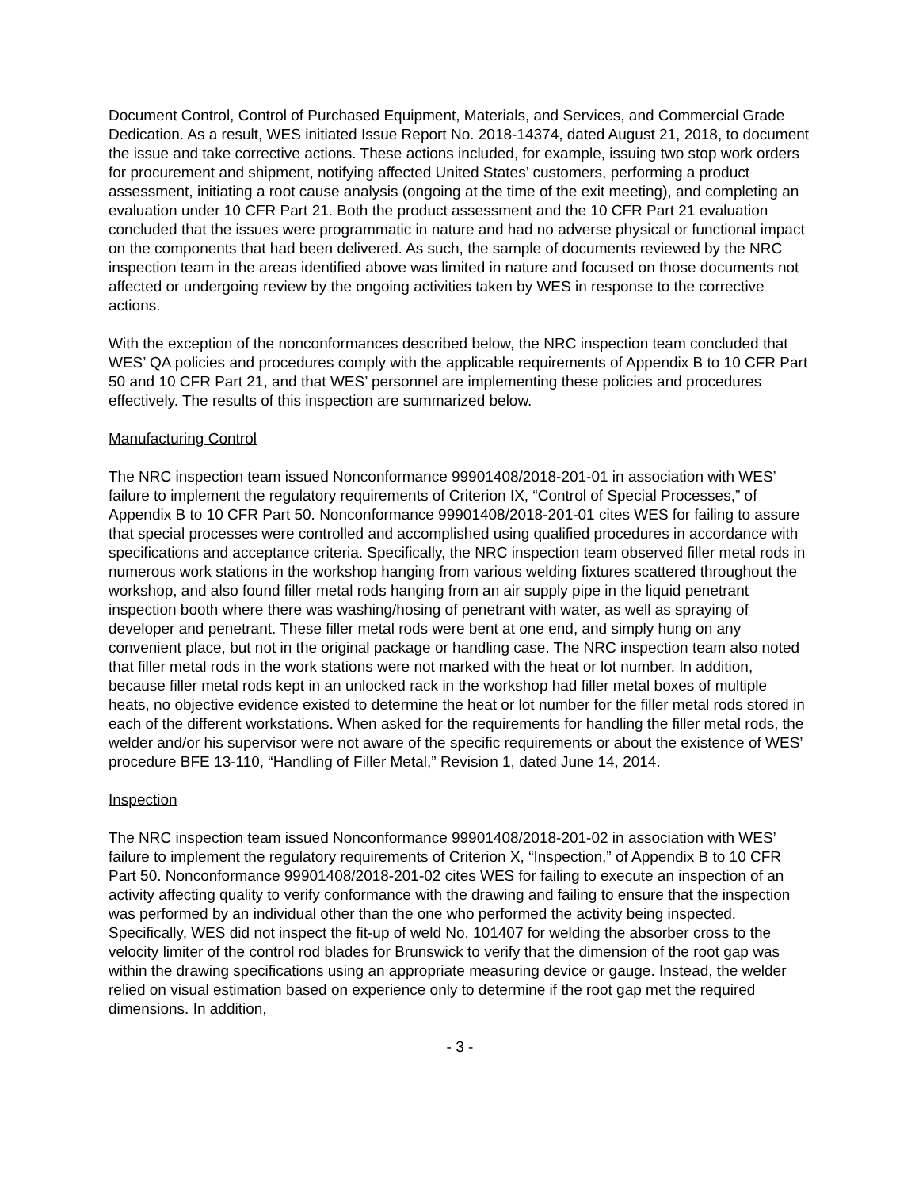Document Control, Control of Purchased Equipment, Materials, and Services, and Commercial Grade Dedication. As a result, WES initiated Issue Report No. 2018-14374, dated August 21, 2018, to document the issue and take corrective actions. These actions included, for example, issuing two stop work orders for procurement and shipment, notifying affected United States’ customers, performing a product assessment, initiating a root cause analysis (ongoing at the time of the exit meeting), and completing an evaluation under 10 CFR Part 21. Both the product assessment and the 10 CFR Part 21 evaluation concluded that the issues were programmatic in nature and had no adverse physical or functional impact on the components that had been delivered. As such, the sample of documents reviewed by the NRC inspection team in the areas identified above was limited in nature and focused on those documents not affected or undergoing review by the ongoing activities taken by WES in response to the corrective actions.
With the exception of the nonconformances described below, the NRC inspection team concluded that WES’ QA policies and procedures comply with the applicable requirements of Appendix B to 10 CFR Part 50 and 10 CFR Part 21, and that WES’ personnel are implementing these policies and procedures effectively. The results of this inspection are summarized below.
Manufacturing Control
The NRC inspection team issued Nonconformance 99901408/2018-201-01 in association with WES’ failure to implement the regulatory requirements of Criterion IX, “Control of Special Processes,” of Appendix B to 10 CFR Part 50. Nonconformance 99901408/2018-201-01 cites WES for failing to assure that special processes were controlled and accomplished using qualified procedures in accordance with specifications and acceptance criteria. Specifically, the NRC inspection team observed filler metal rods in numerous work stations in the workshop hanging from various welding fixtures scattered throughout the workshop, and also found filler metal rods hanging from an air supply pipe in the liquid penetrant inspection booth where there was washing/hosing of penetrant with water, as well as spraying of developer and penetrant. These filler metal rods were bent at one end, and simply hung on any convenient place, but not in the original package or handling case. The NRC inspection team also noted that filler metal rods in the work stations were not marked with the heat or lot number. In addition, because filler metal rods kept in an unlocked rack in the workshop had filler metal boxes of multiple heats, no objective evidence existed to determine the heat or lot number for the filler metal rods stored in each of the different workstations. When asked for the requirements for handling the filler metal rods, the welder and/or his supervisor were not aware of the specific requirements or about the existence of WES’ procedure BFE 13-110, “Handling of Filler Metal,” Revision 1, dated June 14, 2014.
Inspection
The NRC inspection team issued Nonconformance 99901408/2018-201-02 in association with WES’ failure to implement the regulatory requirements of Criterion X, “Inspection,” of Appendix B to 10 CFR Part 50. Nonconformance 99901408/2018-201-02 cites WES for failing to execute an inspection of an activity affecting quality to verify conformance with the drawing and failing to ensure that the inspection was performed by an individual other than the one who performed the activity being inspected. Specifically, WES did not inspect the fit-up of weld No. 101407 for welding the absorber cross to the velocity limiter of the control rod blades for Brunswick to verify that the dimension of the root gap was within the drawing specifications using an appropriate measuring device or gauge. Instead, the welder relied on visual estimation based on experience only to determine if the root gap met the required dimensions. In addition,
- 3 -